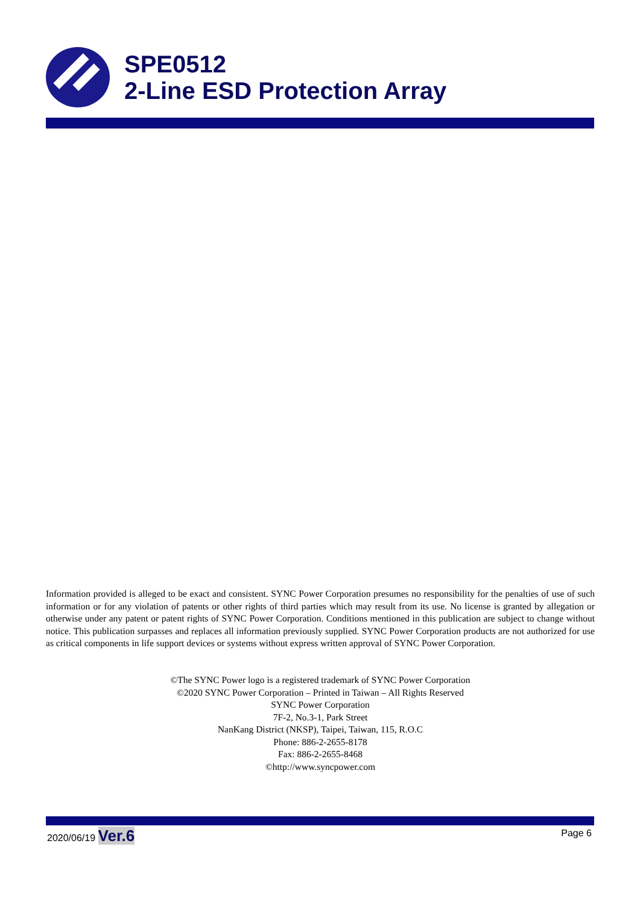SPE0512
2-Line ESD Protection Array
Information provided is alleged to be exact and consistent. SYNC Power Corporation presumes no responsibility for the penalties of use of such information or for any violation of patents or other rights of third parties which may result from its use. No license is granted by allegation or otherwise under any patent or patent rights of SYNC Power Corporation. Conditions mentioned in this publication are subject to change without notice. This publication surpasses and replaces all information previously supplied. SYNC Power Corporation products are not authorized for use as critical components in life support devices or systems without express written approval of SYNC Power Corporation.
©The SYNC Power logo is a registered trademark of SYNC Power Corporation
©2020 SYNC Power Corporation – Printed in Taiwan – All Rights Reserved
SYNC Power Corporation
7F-2, No.3-1, Park Street
NanKang District (NKSP), Taipei, Taiwan, 115, R.O.C
Phone: 886-2-2655-8178
Fax: 886-2-2655-8468
©http://www.syncpower.com
2020/06/19 Ver.6 Page 6